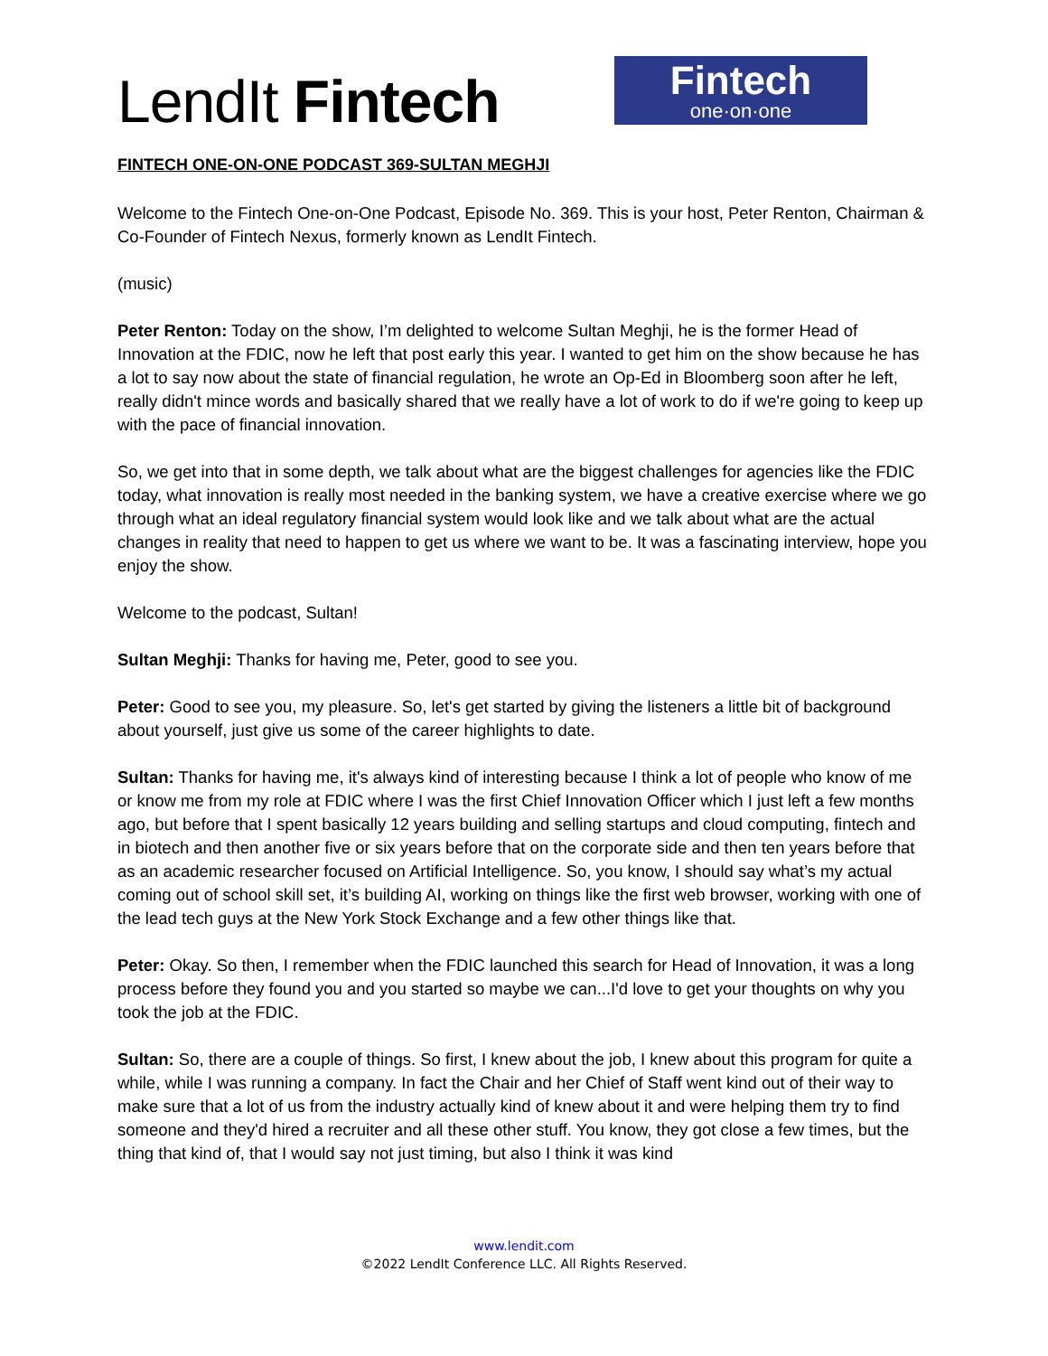LendIt Fintech
Fintech
one·on·one
FINTECH ONE-ON-ONE PODCAST 369-SULTAN MEGHJI
Welcome to the Fintech One-on-One Podcast, Episode No. 369. This is your host, Peter Renton, Chairman & Co-Founder of Fintech Nexus, formerly known as LendIt Fintech.
(music)
Peter Renton: Today on the show, I’m delighted to welcome Sultan Meghji, he is the former Head of Innovation at the FDIC, now he left that post early this year. I wanted to get him on the show because he has a lot to say now about the state of financial regulation, he wrote an Op-Ed in Bloomberg soon after he left, really didn't mince words and basically shared that we really have a lot of work to do if we're going to keep up with the pace of financial innovation.
So, we get into that in some depth, we talk about what are the biggest challenges for agencies like the FDIC today, what innovation is really most needed in the banking system, we have a creative exercise where we go through what an ideal regulatory financial system would look like and we talk about what are the actual changes in reality that need to happen to get us where we want to be. It was a fascinating interview, hope you enjoy the show.
Welcome to the podcast, Sultan!
Sultan Meghji: Thanks for having me, Peter, good to see you.
Peter: Good to see you, my pleasure. So, let's get started by giving the listeners a little bit of background about yourself, just give us some of the career highlights to date.
Sultan: Thanks for having me, it's always kind of interesting because I think a lot of people who know of me or know me from my role at FDIC where I was the first Chief Innovation Officer which I just left a few months ago, but before that I spent basically 12 years building and selling startups and cloud computing, fintech and in biotech and then another five or six years before that on the corporate side and then ten years before that as an academic researcher focused on Artificial Intelligence. So, you know, I should say what’s my actual coming out of school skill set, it’s building AI, working on things like the first web browser, working with one of the lead tech guys at the New York Stock Exchange and a few other things like that.
Peter: Okay. So then, I remember when the FDIC launched this search for Head of Innovation, it was a long process before they found you and you started so maybe we can...I'd love to get your thoughts on why you took the job at the FDIC.
Sultan: So, there are a couple of things. So first, I knew about the job, I knew about this program for quite a while, while I was running a company. In fact the Chair and her Chief of Staff went kind out of their way to make sure that a lot of us from the industry actually kind of knew about it and were helping them try to find someone and they'd hired a recruiter and all these other stuff. You know, they got close a few times, but the thing that kind of, that I would say not just timing, but also I think it was kind
www.lendit.com
©2022 LendIt Conference LLC. All Rights Reserved.